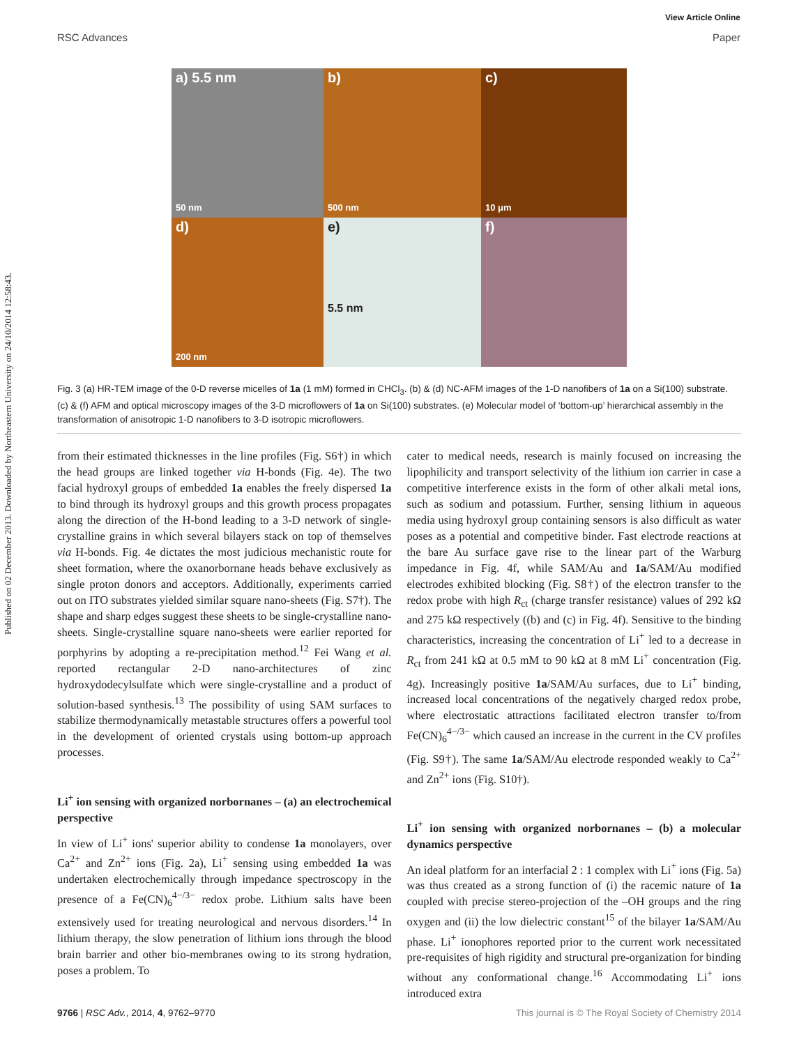View Article Online
RSC Advances Paper
Published on 02 December 2013. Downloaded by Northeastern University on 24/10/2014 12:58:43.
a) 5.5 nm
50 nm
b)
500 nm
c)
10 μm
d)
200 nm
e)
5.5 nm
f)
Fig. 3 (a) HR-TEM image of the 0-D reverse micelles of 1a (1 mM) formed in CHCl<sub>3</sub>. (b) & (d) NC-AFM images of the 1-D nanofibers of 1a on a Si(100) substrate. (c) & (f) AFM and optical microscopy images of the 3-D microflowers of 1a on Si(100) substrates. (e) Molecular model of ‘bottom-up’ hierarchical assembly in the transformation of anisotropic 1-D nanofibers to 3-D isotropic microflowers.
from their estimated thicknesses in the line profiles (Fig. S6†) in which the head groups are linked together via H-bonds (Fig. 4e). The two facial hydroxyl groups of embedded 1a enables the freely dispersed 1a to bind through its hydroxyl groups and this growth process propagates along the direction of the H-bond leading to a 3-D network of single-crystalline grains in which several bilayers stack on top of themselves via H-bonds. Fig. 4e dictates the most judicious mechanistic route for sheet formation, where the oxanorbornane heads behave exclusively as single proton donors and acceptors. Additionally, experiments carried out on ITO substrates yielded similar square nano-sheets (Fig. S7†). The shape and sharp edges suggest these sheets to be single-crystalline nano-sheets. Single-crystalline square nano-sheets were earlier reported for porphyrins by adopting a re-precipitation method.<sup>12</sup> Fei Wang et al. reported rectangular 2-D nano-architectures of zinc hydroxydodecylsulfate which were single-crystalline and a product of solution-based synthesis.<sup>13</sup> The possibility of using SAM surfaces to stabilize thermodynamically metastable structures offers a powerful tool in the development of oriented crystals using bottom-up approach processes.
Li<sup>+</sup> ion sensing with organized norbornanes – (a) an electrochemical perspective
In view of Li<sup>+</sup> ions' superior ability to condense 1a monolayers, over Ca<sup>2+</sup> and Zn<sup>2+</sup> ions (Fig. 2a), Li<sup>+</sup> sensing using embedded 1a was undertaken electrochemically through impedance spectroscopy in the presence of a Fe(CN)<sub>6</sub><sup>4−/3−</sup> redox probe. Lithium salts have been extensively used for treating neurological and nervous disorders.<sup>14</sup> In lithium therapy, the slow penetration of lithium ions through the blood brain barrier and other bio-membranes owing to its strong hydration, poses a problem. To
cater to medical needs, research is mainly focused on increasing the lipophilicity and transport selectivity of the lithium ion carrier in case a competitive interference exists in the form of other alkali metal ions, such as sodium and potassium. Further, sensing lithium in aqueous media using hydroxyl group containing sensors is also difficult as water poses as a potential and competitive binder. Fast electrode reactions at the bare Au surface gave rise to the linear part of the Warburg impedance in Fig. 4f, while SAM/Au and 1a/SAM/Au modified electrodes exhibited blocking (Fig. S8†) of the electron transfer to the redox probe with high R<sub>ct</sub> (charge transfer resistance) values of 292 kΩ and 275 kΩ respectively ((b) and (c) in Fig. 4f). Sensitive to the binding characteristics, increasing the concentration of Li<sup>+</sup> led to a decrease in R<sub>ct</sub> from 241 kΩ at 0.5 mM to 90 kΩ at 8 mM Li<sup>+</sup> concentration (Fig. 4g). Increasingly positive 1a/SAM/Au surfaces, due to Li<sup>+</sup> binding, increased local concentrations of the negatively charged redox probe, where electrostatic attractions facilitated electron transfer to/from Fe(CN)<sub>6</sub><sup>4−/3−</sup> which caused an increase in the current in the CV profiles (Fig. S9†). The same 1a/SAM/Au electrode responded weakly to Ca<sup>2+</sup> and Zn<sup>2+</sup> ions (Fig. S10†).
Li<sup>+</sup> ion sensing with organized norbornanes – (b) a molecular dynamics perspective
An ideal platform for an interfacial 2 : 1 complex with Li<sup>+</sup> ions (Fig. 5a) was thus created as a strong function of (i) the racemic nature of 1a coupled with precise stereo-projection of the –OH groups and the ring oxygen and (ii) the low dielectric constant<sup>15</sup> of the bilayer 1a/SAM/Au phase. Li<sup>+</sup> ionophores reported prior to the current work necessitated pre-requisites of high rigidity and structural pre-organization for binding without any conformational change.<sup>16</sup> Accommodating Li<sup>+</sup> ions introduced extra
9766 | RSC Adv., 2014, 4, 9762–9770 This journal is © The Royal Society of Chemistry 2014